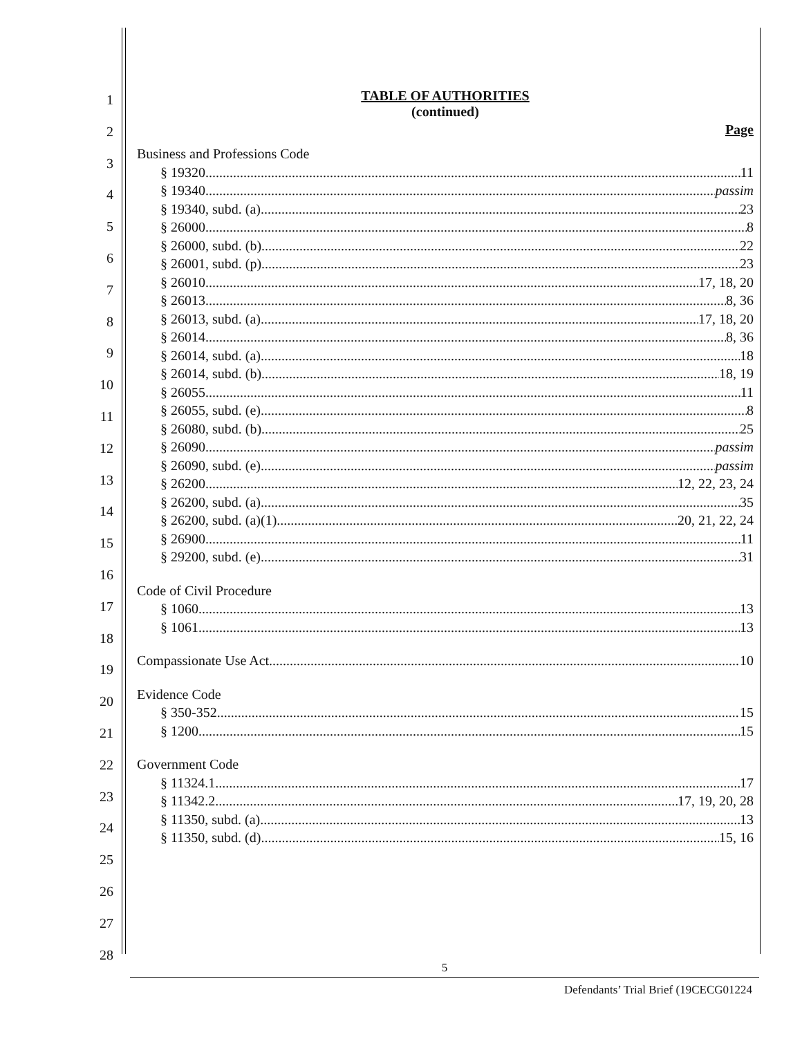1
2
3
4
5
6
7
8
9
10
11
12
13
14
15
16
17
18
19
20
21
22
23
24
25
26
27
28
TABLE OF AUTHORITIES
(continued)
Page
Business and Professions Code
§ 19320 11
§ 19340 passim
§ 19340, subd. (a) 23
§ 26000 8
§ 26000, subd. (b) 22
§ 26001, subd. (p) 23
§ 26010 17, 18, 20
§ 26013 8, 36
§ 26013, subd. (a) 17, 18, 20
§ 26014 8, 36
§ 26014, subd. (a) 18
§ 26014, subd. (b) 18, 19
§ 26055 11
§ 26055, subd. (e) 8
§ 26080, subd. (b) 25
§ 26090 passim
§ 26090, subd. (e) passim
§ 26200 12, 22, 23, 24
§ 26200, subd. (a) 35
§ 26200, subd. (a)(1) 20, 21, 22, 24
§ 26900 11
§ 29200, subd. (e) 31
Code of Civil Procedure
§ 1060 13
§ 1061 13
Compassionate Use Act 10
Evidence Code
§ 350-352 15
§ 1200 15
Government Code
§ 11324.1 17
§ 11342.2 17, 19, 20, 28
§ 11350, subd. (a) 13
§ 11350, subd. (d) 15, 16
5
Defendants’ Trial Brief (19CECG01224